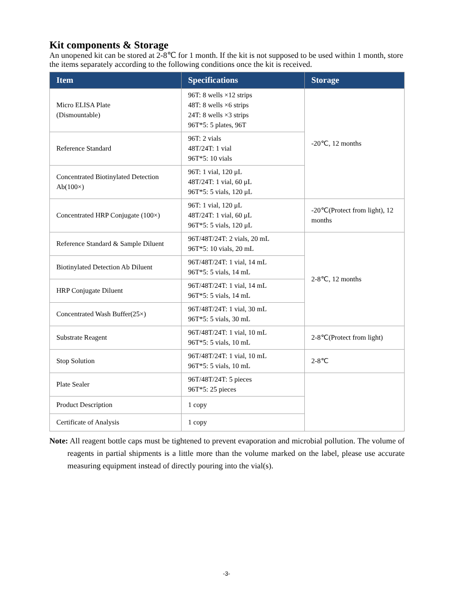Kit components & Storage
An unopened kit can be stored at 2-8℃ for 1 month. If the kit is not supposed to be used within 1 month, store the items separately according to the following conditions once the kit is received.
| Item | Specifications | Storage |
| --- | --- | --- |
| Micro ELISA Plate (Dismountable) | 96T: 8 wells ×12 strips 48T: 8 wells ×6 strips 24T: 8 wells ×3 strips 96T*5: 5 plates, 96T | -20℃, 12 months |
| Reference Standard | 96T: 2 vials 48T/24T: 1 vial 96T*5: 10 vials | |
| Concentrated Biotinylated Detection Ab(100×) | 96T: 1 vial, 120 μL 48T/24T: 1 vial, 60 μL 96T*5: 5 vials, 120 μL | |
| Concentrated HRP Conjugate (100×) | 96T: 1 vial, 120 μL 48T/24T: 1 vial, 60 μL 96T*5: 5 vials, 120 μL | -20℃(Protect from light), 12 months |
| Reference Standard & Sample Diluent | 96T/48T/24T: 2 vials, 20 mL 96T*5: 10 vials, 20 mL | 2-8℃, 12 months |
| Biotinylated Detection Ab Diluent | 96T/48T/24T: 1 vial, 14 mL 96T*5: 5 vials, 14 mL | |
| HRP Conjugate Diluent | 96T/48T/24T: 1 vial, 14 mL 96T*5: 5 vials, 14 mL | |
| Concentrated Wash Buffer(25×) | 96T/48T/24T: 1 vial, 30 mL 96T*5: 5 vials, 30 mL | |
| Substrate Reagent | 96T/48T/24T: 1 vial, 10 mL 96T*5: 5 vials, 10 mL | 2-8℃(Protect from light) |
| Stop Solution | 96T/48T/24T: 1 vial, 10 mL 96T*5: 5 vials, 10 mL | 2-8℃ |
| Plate Sealer | 96T/48T/24T: 5 pieces 96T*5: 25 pieces | |
| Product Description | 1 copy | |
| Certificate of Analysis | 1 copy | |
Note: All reagent bottle caps must be tightened to prevent evaporation and microbial pollution. The volume of reagents in partial shipments is a little more than the volume marked on the label, please use accurate measuring equipment instead of directly pouring into the vial(s).
-3-